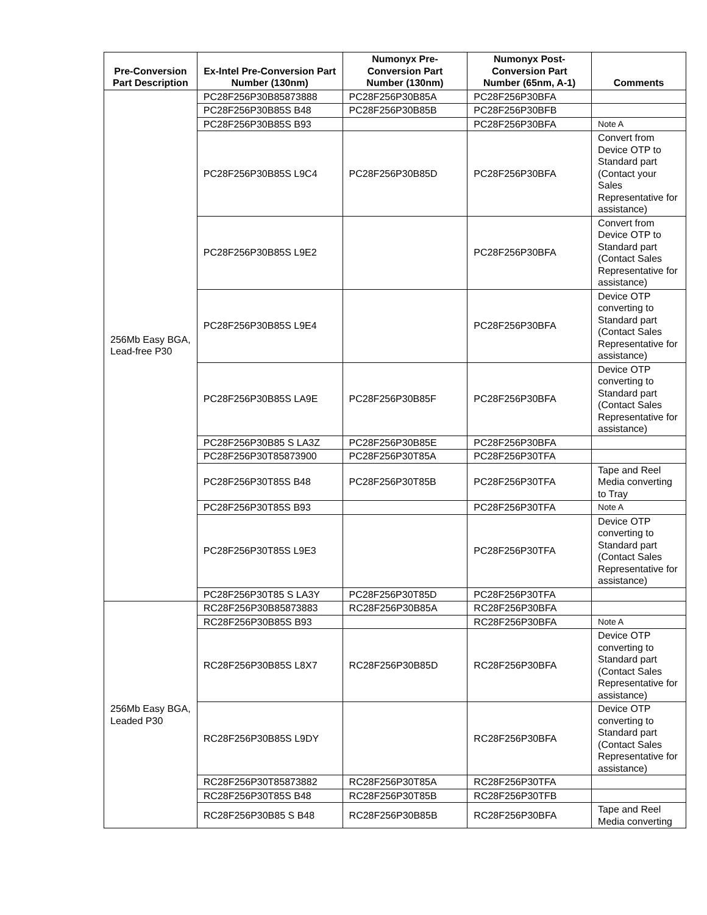| Pre-Conversion Part Description | Ex-Intel Pre-Conversion Part Number (130nm) | Numonyx Pre-Conversion Part Number (130nm) | Numonyx Post-Conversion Part Number (65nm, A-1) | Comments |
| --- | --- | --- | --- | --- |
| 256Mb Easy BGA, Lead-free P30 | PC28F256P30B85873888 | PC28F256P30B85A | PC28F256P30BFA | |
| | PC28F256P30B85S B48 | PC28F256P30B85B | PC28F256P30BFB | |
| | PC28F256P30B85S B93 | | PC28F256P30BFA | Note A |
| | PC28F256P30B85S L9C4 | PC28F256P30B85D | PC28F256P30BFA | Convert from Device OTP to Standard part (Contact your Sales Representative for assistance) |
| | PC28F256P30B85S L9E2 | | PC28F256P30BFA | Convert from Device OTP to Standard part (Contact Sales Representative for assistance) |
| | PC28F256P30B85S L9E4 | | PC28F256P30BFA | Device OTP converting to Standard part (Contact Sales Representative for assistance) |
| | PC28F256P30B85S LA9E | PC28F256P30B85F | PC28F256P30BFA | Device OTP converting to Standard part (Contact Sales Representative for assistance) |
| | PC28F256P30B85 S LA3Z | PC28F256P30B85E | PC28F256P30BFA | |
| | PC28F256P30T85873900 | PC28F256P30T85A | PC28F256P30TFA | |
| | PC28F256P30T85S B48 | PC28F256P30T85B | PC28F256P30TFA | Tape and Reel Media converting to Tray |
| | PC28F256P30T85S B93 | | PC28F256P30TFA | Note A |
| | PC28F256P30T85S L9E3 | | PC28F256P30TFA | Device OTP converting to Standard part (Contact Sales Representative for assistance) |
| | PC28F256P30T85 S LA3Y | PC28F256P30T85D | PC28F256P30TFA | |
| 256Mb Easy BGA, Leaded P30 | RC28F256P30B85873883 | RC28F256P30B85A | RC28F256P30BFA | |
| | RC28F256P30B85S B93 | | RC28F256P30BFA | Note A |
| | RC28F256P30B85S L8X7 | RC28F256P30B85D | RC28F256P30BFA | Device OTP converting to Standard part (Contact Sales Representative for assistance) |
| | RC28F256P30B85S L9DY | | RC28F256P30BFA | Device OTP converting to Standard part (Contact Sales Representative for assistance) |
| | RC28F256P30T85873882 | RC28F256P30T85A | RC28F256P30TFA | |
| | RC28F256P30T85S B48 | RC28F256P30T85B | RC28F256P30TFB | |
| | RC28F256P30B85 S B48 | RC28F256P30B85B | RC28F256P30BFA | Tape and Reel Media converting |